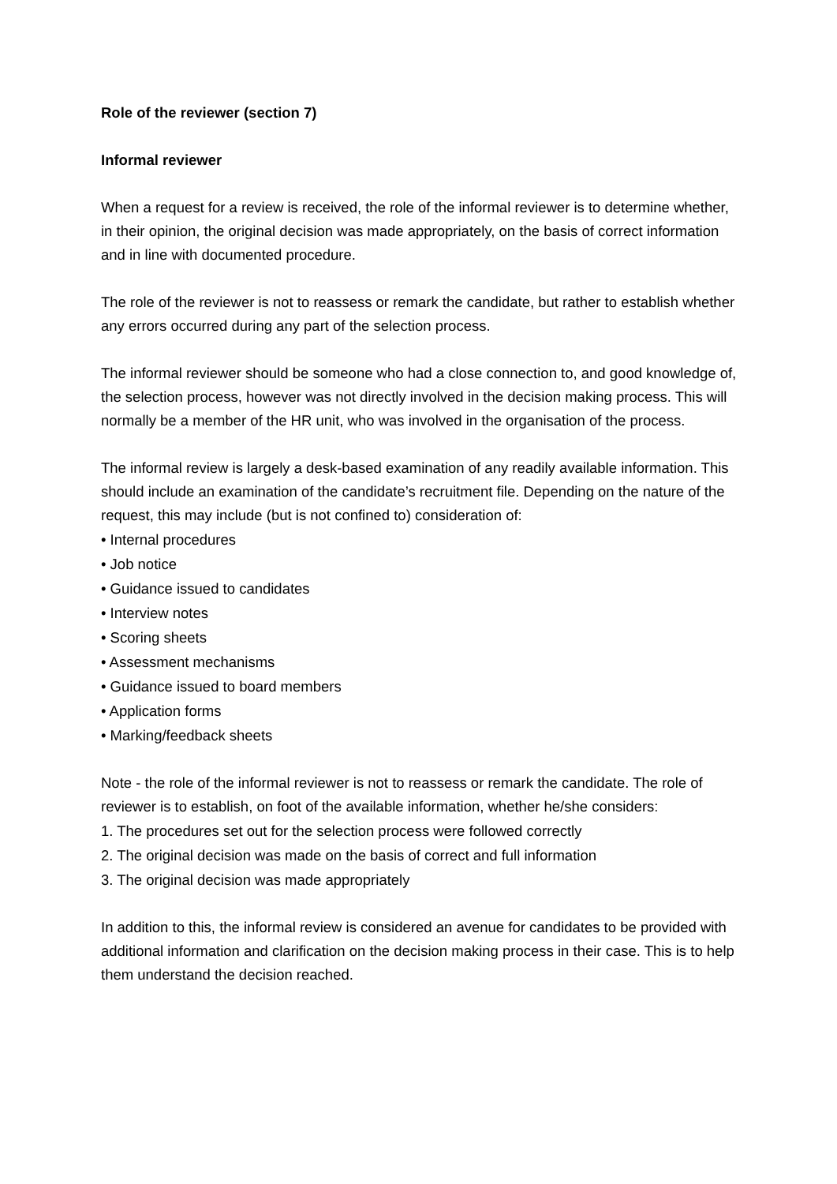Role of the reviewer (section 7)
Informal reviewer
When a request for a review is received, the role of the informal reviewer is to determine whether, in their opinion, the original decision was made appropriately, on the basis of correct information and in line with documented procedure.
The role of the reviewer is not to reassess or remark the candidate, but rather to establish whether any errors occurred during any part of the selection process.
The informal reviewer should be someone who had a close connection to, and good knowledge of, the selection process, however was not directly involved in the decision making process. This will normally be a member of the HR unit, who was involved in the organisation of the process.
The informal review is largely a desk-based examination of any readily available information. This should include an examination of the candidate’s recruitment file. Depending on the nature of the request, this may include (but is not confined to) consideration of:
• Internal procedures
• Job notice
• Guidance issued to candidates
• Interview notes
• Scoring sheets
• Assessment mechanisms
• Guidance issued to board members
• Application forms
• Marking/feedback sheets
Note - the role of the informal reviewer is not to reassess or remark the candidate. The role of reviewer is to establish, on foot of the available information, whether he/she considers:
1. The procedures set out for the selection process were followed correctly
2. The original decision was made on the basis of correct and full information
3. The original decision was made appropriately
In addition to this, the informal review is considered an avenue for candidates to be provided with additional information and clarification on the decision making process in their case. This is to help them understand the decision reached.